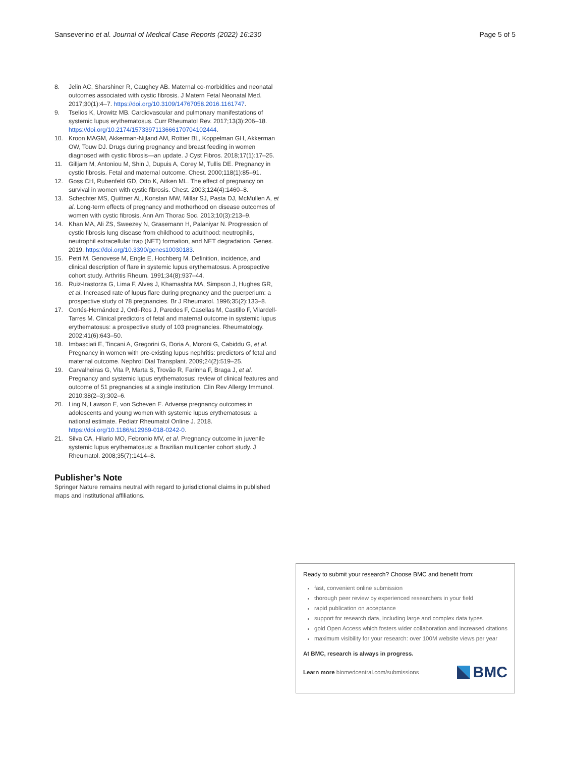Sanseverino et al. Journal of Medical Case Reports (2022) 16:230
Page 5 of 5
8. Jelin AC, Sharshiner R, Caughey AB. Maternal co-morbidities and neonatal outcomes associated with cystic fibrosis. J Matern Fetal Neonatal Med. 2017;30(1):4–7. https://doi.org/10.3109/14767058.2016.1161747.
9. Tselios K, Urowitz MB. Cardiovascular and pulmonary manifestations of systemic lupus erythematosus. Curr Rheumatol Rev. 2017;13(3):206–18. https://doi.org/10.2174/1573397113666170704102444.
10. Kroon MAGM, Akkerman-Nijland AM, Rottier BL, Koppelman GH, Akkerman OW, Touw DJ. Drugs during pregnancy and breast feeding in women diagnosed with cystic fibrosis—an update. J Cyst Fibros. 2018;17(1):17–25.
11. Gilljam M, Antoniou M, Shin J, Dupuis A, Corey M, Tullis DE. Pregnancy in cystic fibrosis. Fetal and maternal outcome. Chest. 2000;118(1):85–91.
12. Goss CH, Rubenfeld GD, Otto K, Aitken ML. The effect of pregnancy on survival in women with cystic fibrosis. Chest. 2003;124(4):1460–8.
13. Schechter MS, Quittner AL, Konstan MW, Millar SJ, Pasta DJ, McMullen A, et al. Long-term effects of pregnancy and motherhood on disease outcomes of women with cystic fibrosis. Ann Am Thorac Soc. 2013;10(3):213–9.
14. Khan MA, Ali ZS, Sweezey N, Grasemann H, Palaniyar N. Progression of cystic fibrosis lung disease from childhood to adulthood: neutrophils, neutrophil extracellular trap (NET) formation, and NET degradation. Genes. 2019. https://doi.org/10.3390/genes10030183.
15. Petri M, Genovese M, Engle E, Hochberg M. Definition, incidence, and clinical description of flare in systemic lupus erythematosus. A prospective cohort study. Arthritis Rheum. 1991;34(8):937–44.
16. Ruiz-Irastorza G, Lima F, Alves J, Khamashta MA, Simpson J, Hughes GR, et al. Increased rate of lupus flare during pregnancy and the puerperium: a prospective study of 78 pregnancies. Br J Rheumatol. 1996;35(2):133–8.
17. Cortés-Hernández J, Ordi-Ros J, Paredes F, Casellas M, Castillo F, Vilardell-Tarres M. Clinical predictors of fetal and maternal outcome in systemic lupus erythematosus: a prospective study of 103 pregnancies. Rheumatology. 2002;41(6):643–50.
18. Imbasciati E, Tincani A, Gregorini G, Doria A, Moroni G, Cabiddu G, et al. Pregnancy in women with pre-existing lupus nephritis: predictors of fetal and maternal outcome. Nephrol Dial Transplant. 2009;24(2):519–25.
19. Carvalheiras G, Vita P, Marta S, Trovão R, Farinha F, Braga J, et al. Pregnancy and systemic lupus erythematosus: review of clinical features and outcome of 51 pregnancies at a single institution. Clin Rev Allergy Immunol. 2010;38(2–3):302–6.
20. Ling N, Lawson E, von Scheven E. Adverse pregnancy outcomes in adolescents and young women with systemic lupus erythematosus: a national estimate. Pediatr Rheumatol Online J. 2018. https://doi.org/10.1186/s12969-018-0242-0.
21. Silva CA, Hilario MO, Febronio MV, et al. Pregnancy outcome in juvenile systemic lupus erythematosus: a Brazilian multicenter cohort study. J Rheumatol. 2008;35(7):1414–8.
Publisher’s Note
Springer Nature remains neutral with regard to jurisdictional claims in published maps and institutional affiliations.
Ready to submit your research? Choose BMC and benefit from:
fast, convenient online submission
thorough peer review by experienced researchers in your field
rapid publication on acceptance
support for research data, including large and complex data types
gold Open Access which fosters wider collaboration and increased citations
maximum visibility for your research: over 100M website views per year
At BMC, research is always in progress.
Learn more biomedcentral.com/submissions
BMC